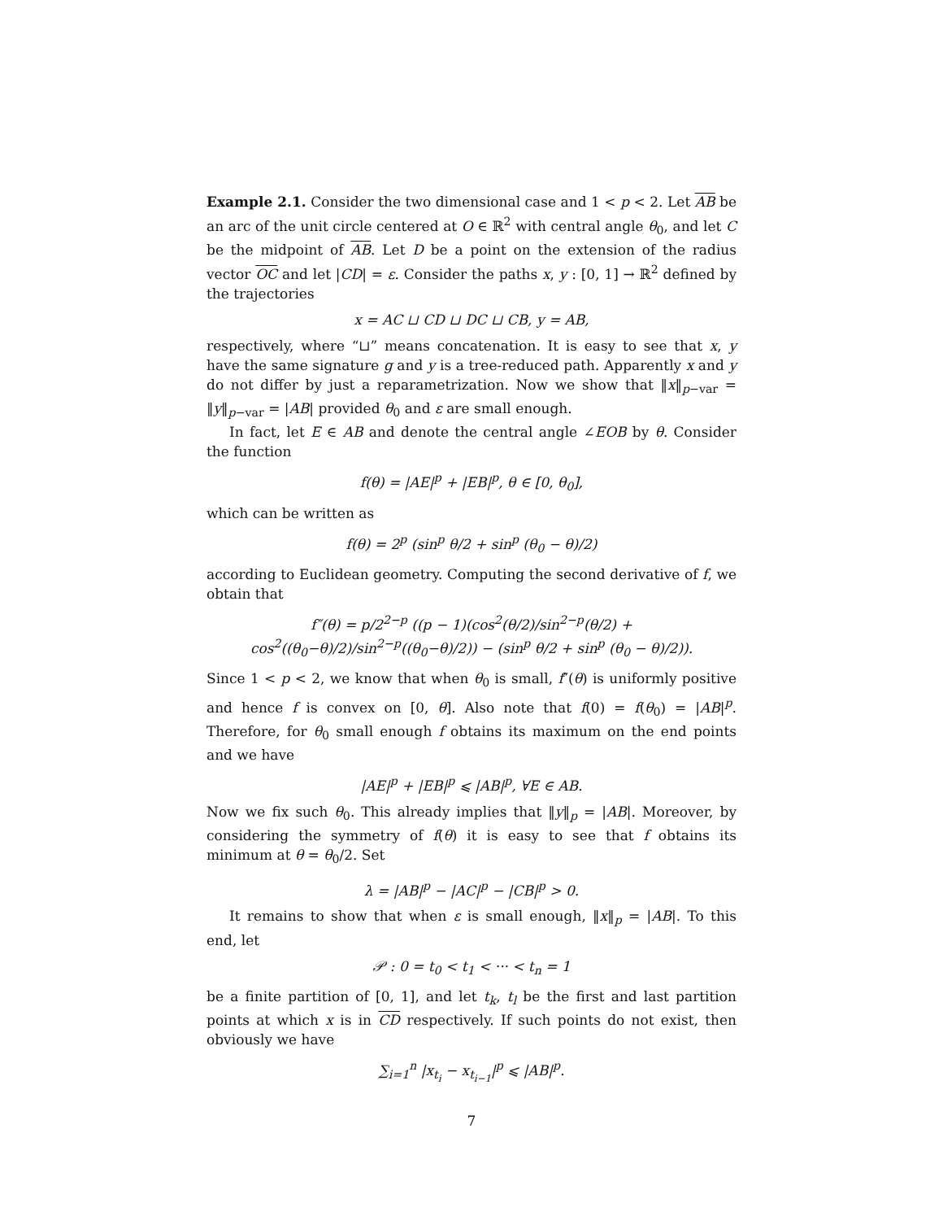Example 2.1. Consider the two dimensional case and 1 < p < 2. Let AB be an arc of the unit circle centered at O ∈ ℝ<sup>2</sup> with central angle θ<sub>0</sub>, and let C be the midpoint of AB. Let D be a point on the extension of the radius vector OC and let |CD| = ε. Consider the paths x, y : [0, 1] → ℝ<sup>2</sup> defined by the trajectories
x = AC ⊔ CD ⊔ DC ⊔ CB, y = AB,
respectively, where “⊔” means concatenation. It is easy to see that x, y have the same signature g and y is a tree-reduced path. Apparently x and y do not differ by just a reparametrization. Now we show that ‖x‖<sub>p−var</sub> = ‖y‖<sub>p−var</sub> = |AB| provided θ<sub>0</sub> and ε are small enough.
In fact, let E ∈ AB and denote the central angle ∠EOB by θ. Consider the function
f(θ) = |AE|<sup>p</sup> + |EB|<sup>p</sup>, θ ∈ [0, θ<sub>0</sub>],
which can be written as
f(θ) = 2<sup>p</sup> (sin<sup>p</sup> θ/2 + sin<sup>p</sup> (θ<sub>0</sub> − θ)/2)
according to Euclidean geometry. Computing the second derivative of f, we obtain that
f″(θ) = p/2<sup>2−p</sup> ((p − 1)(cos<sup>2</sup>(θ/2)/sin<sup>2−p</sup>(θ/2) + cos<sup>2</sup>((θ<sub>0</sub>−θ)/2)/sin<sup>2−p</sup>((θ<sub>0</sub>−θ)/2)) − (sin<sup>p</sup> θ/2 + sin<sup>p</sup> (θ<sub>0</sub> − θ)/2)).
Since 1 < p < 2, we know that when θ<sub>0</sub> is small, f″(θ) is uniformly positive and hence f is convex on [0, θ]. Also note that f(0) = f(θ<sub>0</sub>) = |AB|<sup>p</sup>. Therefore, for θ<sub>0</sub> small enough f obtains its maximum on the end points and we have
|AE|<sup>p</sup> + |EB|<sup>p</sup> ⩽ |AB|<sup>p</sup>, ∀E ∈ AB.
Now we fix such θ<sub>0</sub>. This already implies that ‖y‖<sub>p</sub> = |AB|. Moreover, by considering the symmetry of f(θ) it is easy to see that f obtains its minimum at θ = θ<sub>0</sub>/2. Set
λ = |AB|<sup>p</sup> − |AC|<sup>p</sup> − |CB|<sup>p</sup> > 0.
It remains to show that when ε is small enough, ‖x‖<sub>p</sub> = |AB|. To this end, let
𝒫 : 0 = t<sub>0</sub> < t<sub>1</sub> < ··· < t<sub>n</sub> = 1
be a finite partition of [0, 1], and let t<sub>k</sub>, t<sub>l</sub> be the first and last partition points at which x is in CD respectively. If such points do not exist, then obviously we have
∑<sub>i=1</sub><sup>n</sup> |x<sub>t<sub>i</sub></sub> − x<sub>t<sub>i−1</sub></sub>|<sup>p</sup> ⩽ |AB|<sup>p</sup>.
7